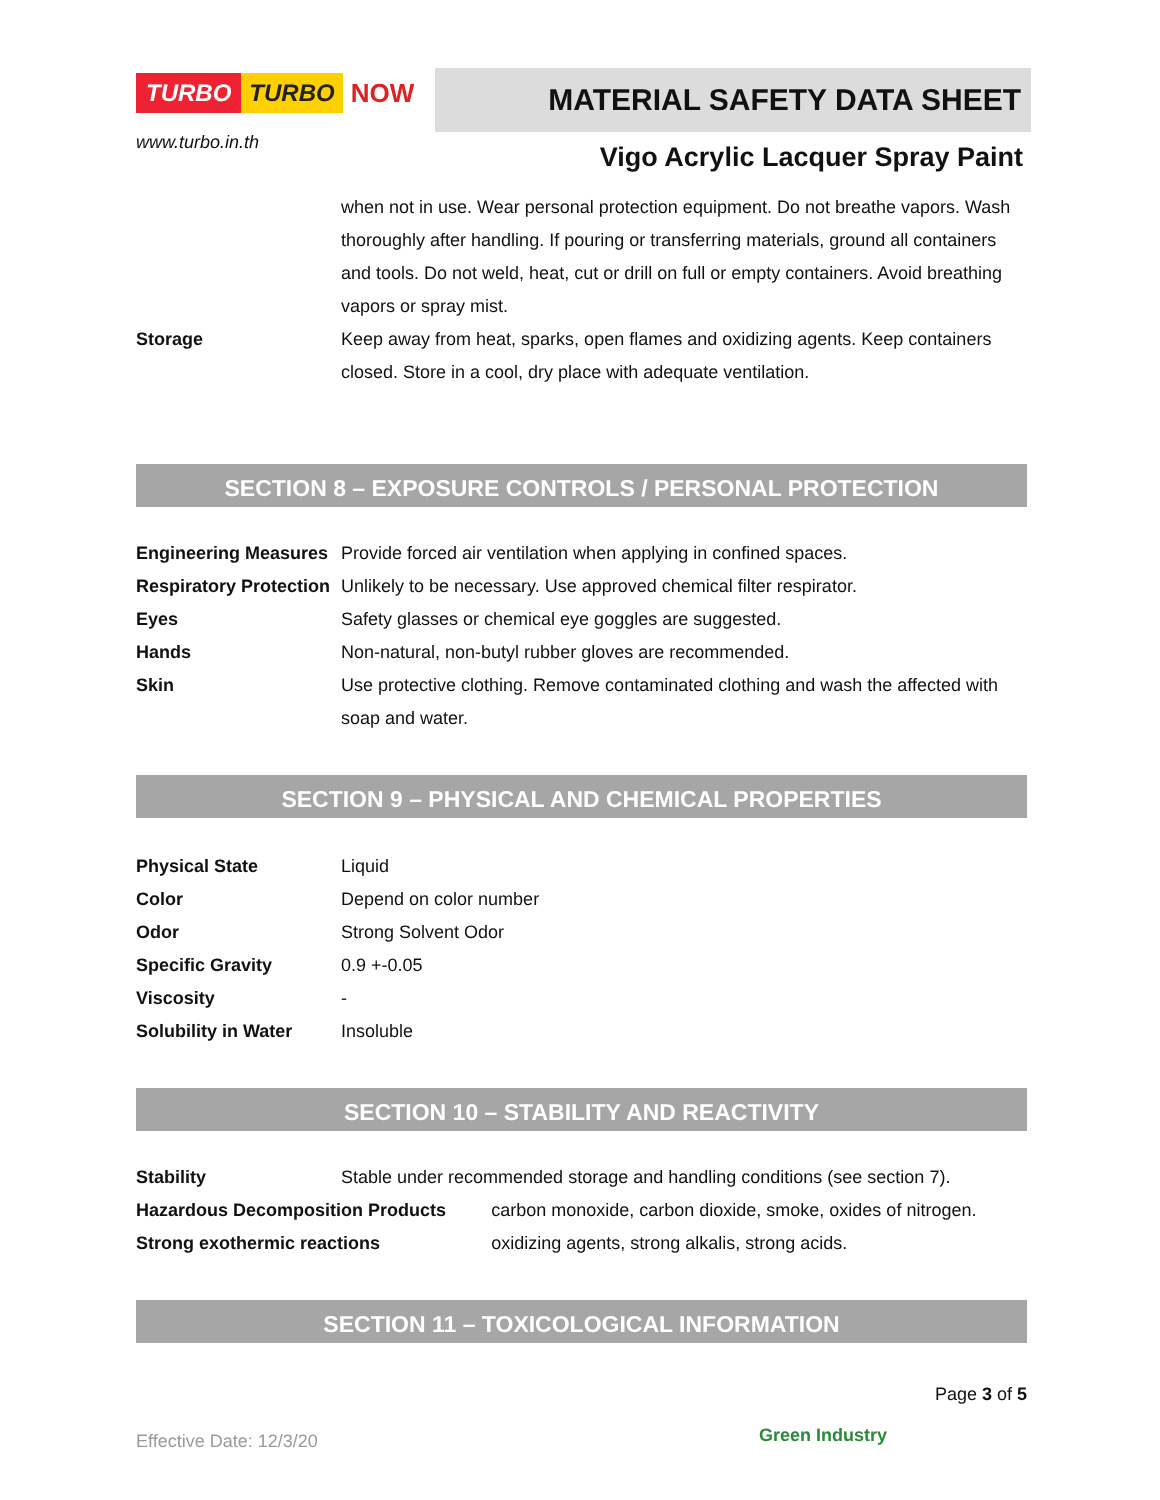TURBO TURBO NOW
www.turbo.in.th
MATERIAL SAFETY DATA SHEET
Vigo Acrylic Lacquer Spray Paint
| | when not in use. Wear personal protection equipment. Do not breathe vapors. Wash thoroughly after handling. If pouring or transferring materials, ground all containers and tools. Do not weld, heat, cut or drill on full or empty containers. Avoid breathing vapors or spray mist. |
| Storage | Keep away from heat, sparks, open flames and oxidizing agents. Keep containers closed. Store in a cool, dry place with adequate ventilation. |
SECTION 8 – EXPOSURE CONTROLS / PERSONAL PROTECTION
| Engineering Measures | Provide forced air ventilation when applying in confined spaces. |
| Respiratory Protection | Unlikely to be necessary. Use approved chemical filter respirator. |
| Eyes | Safety glasses or chemical eye goggles are suggested. |
| Hands | Non-natural, non-butyl rubber gloves are recommended. |
| Skin | Use protective clothing. Remove contaminated clothing and wash the affected with soap and water. |
SECTION 9 – PHYSICAL AND CHEMICAL PROPERTIES
| Physical State | Liquid |
| Color | Depend on color number |
| Odor | Strong Solvent Odor |
| Specific Gravity | 0.9 +-0.05 |
| Viscosity | - |
| Solubility in Water | Insoluble |
SECTION 10 – STABILITY AND REACTIVITY
| Stability | Stable under recommended storage and handling conditions (see section 7). | |
| Hazardous Decomposition Products | | carbon monoxide, carbon dioxide, smoke, oxides of nitrogen. |
| Strong exothermic reactions | | oxidizing agents, strong alkalis, strong acids. |
SECTION 11 – TOXICOLOGICAL INFORMATION
Page 3 of 5
Effective Date: 12/3/20
Green Industry